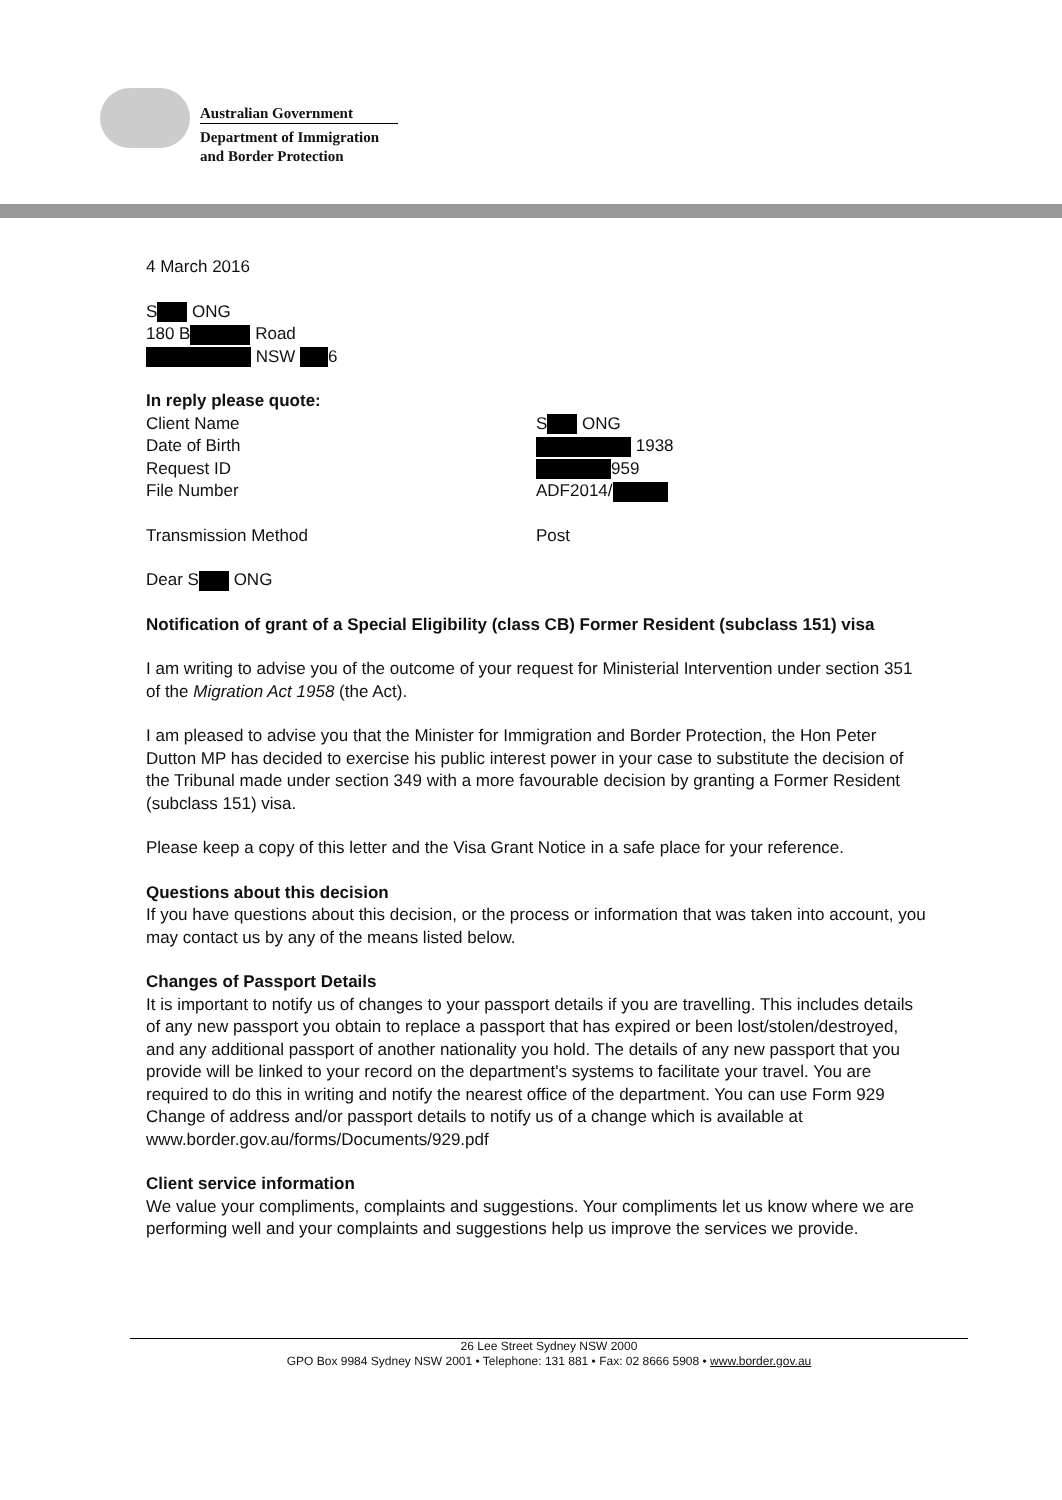Australian Government
Department of Immigration
and Border Protection
4 March 2016
S ONG
180 B Road
NSW 6
In reply please quote:
Client Name
Date of Birth
Request ID
File Number
S ONG
1938
959
ADF2014/
Transmission Method Post
Dear S ONG
Notification of grant of a Special Eligibility (class CB) Former Resident (subclass 151) visa
I am writing to advise you of the outcome of your request for Ministerial Intervention under section 351 of the Migration Act 1958 (the Act).
I am pleased to advise you that the Minister for Immigration and Border Protection, the Hon Peter Dutton MP has decided to exercise his public interest power in your case to substitute the decision of the Tribunal made under section 349 with a more favourable decision by granting a Former Resident (subclass 151) visa.
Please keep a copy of this letter and the Visa Grant Notice in a safe place for your reference.
Questions about this decision
If you have questions about this decision, or the process or information that was taken into account, you may contact us by any of the means listed below.
Changes of Passport Details
It is important to notify us of changes to your passport details if you are travelling. This includes details of any new passport you obtain to replace a passport that has expired or been lost/stolen/destroyed, and any additional passport of another nationality you hold. The details of any new passport that you provide will be linked to your record on the department's systems to facilitate your travel. You are required to do this in writing and notify the nearest office of the department. You can use Form 929 Change of address and/or passport details to notify us of a change which is available at www.border.gov.au/forms/Documents/929.pdf
Client service information
We value your compliments, complaints and suggestions. Your compliments let us know where we are performing well and your complaints and suggestions help us improve the services we provide.
26 Lee Street Sydney NSW 2000
GPO Box 9984 Sydney NSW 2001 • Telephone: 131 881 • Fax: 02 8666 5908 • www.border.gov.au